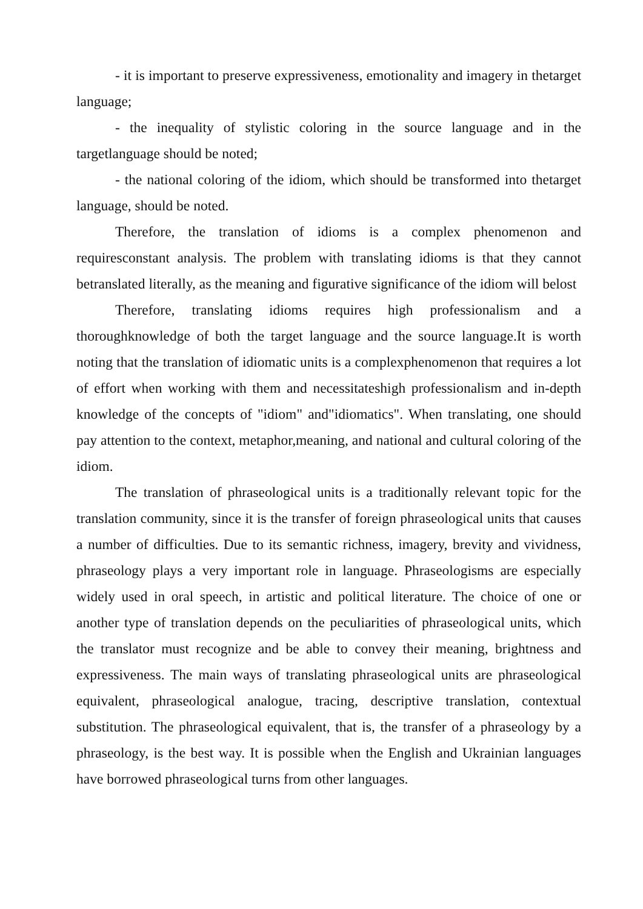- it is important to preserve expressiveness, emotionality and imagery in thetarget language;
- the inequality of stylistic coloring in the source language and in the targetlanguage should be noted;
- the national coloring of the idiom, which should be transformed into thetarget language, should be noted.
Therefore, the translation of idioms is a complex phenomenon and requiresconstant analysis. The problem with translating idioms is that they cannot betranslated literally, as the meaning and figurative significance of the idiom will belost
Therefore, translating idioms requires high professionalism and a thoroughknowledge of both the target language and the source language.It is worth noting that the translation of idiomatic units is a complexphenomenon that requires a lot of effort when working with them and necessitateshigh professionalism and in-depth knowledge of the concepts of "idiom" and"idiomatics". When translating, one should pay attention to the context, metaphor,meaning, and national and cultural coloring of the idiom.
The translation of phraseological units is a traditionally relevant topic for the translation community, since it is the transfer of foreign phraseological units that causes a number of difficulties. Due to its semantic richness, imagery, brevity and vividness, phraseology plays a very important role in language. Phraseologisms are especially widely used in oral speech, in artistic and political literature. The choice of one or another type of translation depends on the peculiarities of phraseological units, which the translator must recognize and be able to convey their meaning, brightness and expressiveness. The main ways of translating phraseological units are phraseological equivalent, phraseological analogue, tracing, descriptive translation, contextual substitution. The phraseological equivalent, that is, the transfer of a phraseology by a phraseology, is the best way. It is possible when the English and Ukrainian languages have borrowed phraseological turns from other languages.